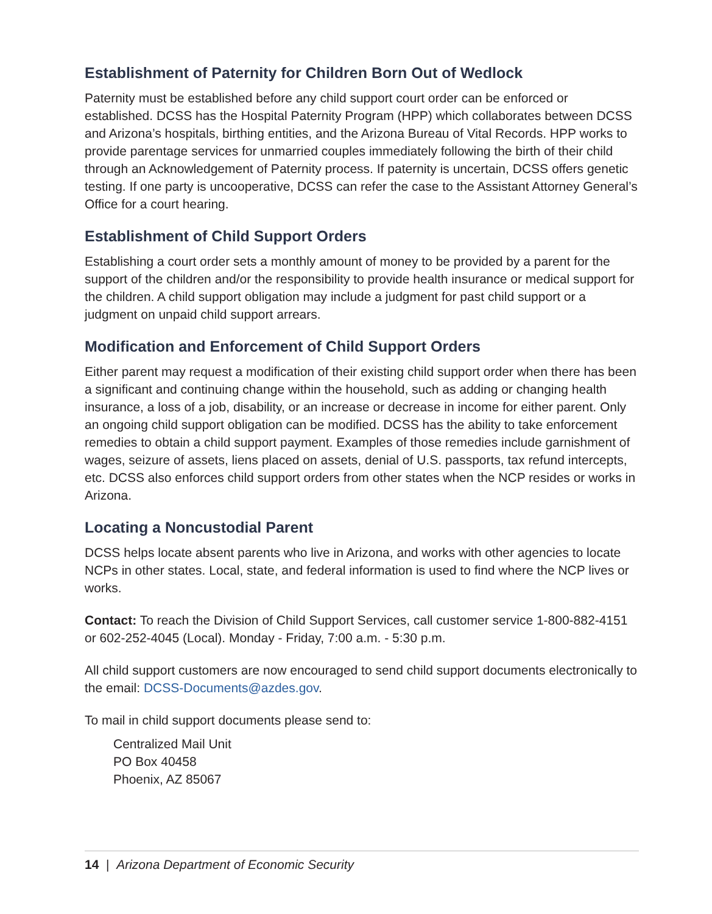Establishment of Paternity for Children Born Out of Wedlock
Paternity must be established before any child support court order can be enforced or established. DCSS has the Hospital Paternity Program (HPP) which collaborates between DCSS and Arizona’s hospitals, birthing entities, and the Arizona Bureau of Vital Records. HPP works to provide parentage services for unmarried couples immediately following the birth of their child through an Acknowledgement of Paternity process. If paternity is uncertain, DCSS offers genetic testing. If one party is uncooperative, DCSS can refer the case to the Assistant Attorney General’s Office for a court hearing.
Establishment of Child Support Orders
Establishing a court order sets a monthly amount of money to be provided by a parent for the support of the children and/or the responsibility to provide health insurance or medical support for the children. A child support obligation may include a judgment for past child support or a judgment on unpaid child support arrears.
Modification and Enforcement of Child Support Orders
Either parent may request a modification of their existing child support order when there has been a significant and continuing change within the household, such as adding or changing health insurance, a loss of a job, disability, or an increase or decrease in income for either parent. Only an ongoing child support obligation can be modified. DCSS has the ability to take enforcement remedies to obtain a child support payment. Examples of those remedies include garnishment of wages, seizure of assets, liens placed on assets, denial of U.S. passports, tax refund intercepts, etc. DCSS also enforces child support orders from other states when the NCP resides or works in Arizona.
Locating a Noncustodial Parent
DCSS helps locate absent parents who live in Arizona, and works with other agencies to locate NCPs in other states. Local, state, and federal information is used to find where the NCP lives or works.
Contact: To reach the Division of Child Support Services, call customer service 1-800-882-4151 or 602-252-4045 (Local). Monday - Friday, 7:00 a.m. - 5:30 p.m.
All child support customers are now encouraged to send child support documents electronically to the email: DCSS-Documents@azdes.gov.
To mail in child support documents please send to:
Centralized Mail Unit
PO Box 40458
Phoenix, AZ 85067
14 | Arizona Department of Economic Security